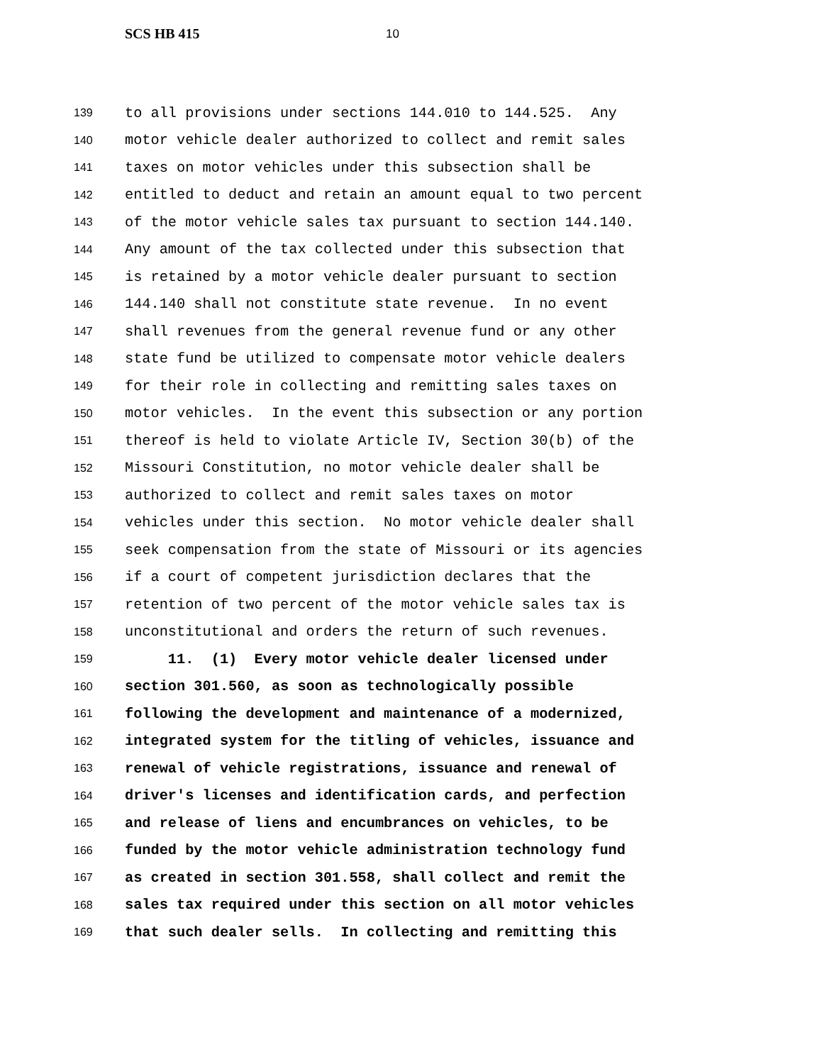SCS HB 415 10
139 to all provisions under sections 144.010 to 144.525. Any
140 motor vehicle dealer authorized to collect and remit sales
141 taxes on motor vehicles under this subsection shall be
142 entitled to deduct and retain an amount equal to two percent
143 of the motor vehicle sales tax pursuant to section 144.140.
144 Any amount of the tax collected under this subsection that
145 is retained by a motor vehicle dealer pursuant to section
146 144.140 shall not constitute state revenue. In no event
147 shall revenues from the general revenue fund or any other
148 state fund be utilized to compensate motor vehicle dealers
149 for their role in collecting and remitting sales taxes on
150 motor vehicles. In the event this subsection or any portion
151 thereof is held to violate Article IV, Section 30(b) of the
152 Missouri Constitution, no motor vehicle dealer shall be
153 authorized to collect and remit sales taxes on motor
154 vehicles under this section. No motor vehicle dealer shall
155 seek compensation from the state of Missouri or its agencies
156 if a court of competent jurisdiction declares that the
157 retention of two percent of the motor vehicle sales tax is
158 unconstitutional and orders the return of such revenues.
159 11. (1) Every motor vehicle dealer licensed under
160 section 301.560, as soon as technologically possible
161 following the development and maintenance of a modernized,
162 integrated system for the titling of vehicles, issuance and
163 renewal of vehicle registrations, issuance and renewal of
164 driver's licenses and identification cards, and perfection
165 and release of liens and encumbrances on vehicles, to be
166 funded by the motor vehicle administration technology fund
167 as created in section 301.558, shall collect and remit the
168 sales tax required under this section on all motor vehicles
169 that such dealer sells. In collecting and remitting this